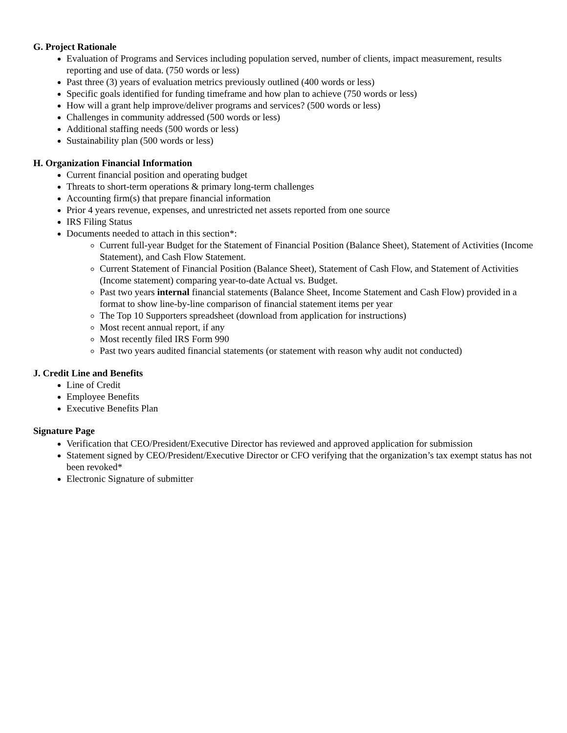G. Project Rationale
Evaluation of Programs and Services including population served, number of clients, impact measurement, results reporting and use of data. (750 words or less)
Past three (3) years of evaluation metrics previously outlined (400 words or less)
Specific goals identified for funding timeframe and how plan to achieve (750 words or less)
How will a grant help improve/deliver programs and services? (500 words or less)
Challenges in community addressed (500 words or less)
Additional staffing needs (500 words or less)
Sustainability plan (500 words or less)
H. Organization Financial Information
Current financial position and operating budget
Threats to short-term operations & primary long-term challenges
Accounting firm(s) that prepare financial information
Prior 4 years revenue, expenses, and unrestricted net assets reported from one source
IRS Filing Status
Documents needed to attach in this section*:
Current full-year Budget for the Statement of Financial Position (Balance Sheet), Statement of Activities (Income Statement), and Cash Flow Statement.
Current Statement of Financial Position (Balance Sheet), Statement of Cash Flow, and Statement of Activities (Income statement) comparing year-to-date Actual vs. Budget.
Past two years internal financial statements (Balance Sheet, Income Statement and Cash Flow) provided in a format to show line-by-line comparison of financial statement items per year
The Top 10 Supporters spreadsheet (download from application for instructions)
Most recent annual report, if any
Most recently filed IRS Form 990
Past two years audited financial statements (or statement with reason why audit not conducted)
J. Credit Line and Benefits
Line of Credit
Employee Benefits
Executive Benefits Plan
Signature Page
Verification that CEO/President/Executive Director has reviewed and approved application for submission
Statement signed by CEO/President/Executive Director or CFO verifying that the organization’s tax exempt status has not been revoked*
Electronic Signature of submitter